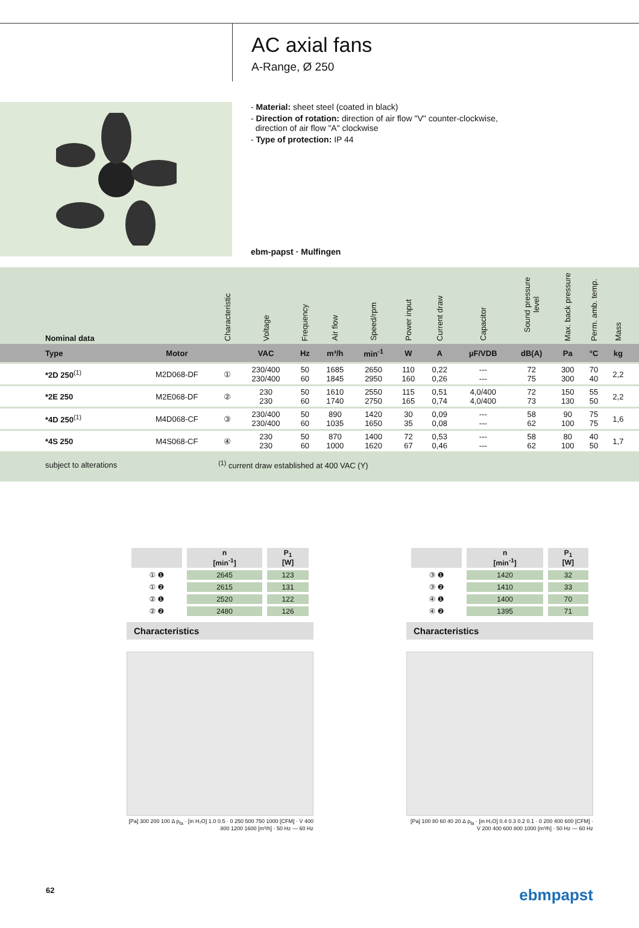AC axial fans
A-Range, Ø 250
- Material: sheet steel (coated in black)
- Direction of rotation: direction of air flow "V" counter-clockwise,
direction of air flow "A" clockwise
- Type of protection: IP 44
ebm-papst · Mulfingen
| Nominal data | | Characteristic | Voltage | Frequency | Air flow | Speed/rpm | Power input | Current draw | Capacitor | Sound pressure level | Max. back pressure | Perm. amb. temp. | Mass | |
| --- | --- | --- | --- | --- | --- | --- | --- | --- | --- | --- | --- | --- | --- | --- |
| Type | Motor | | VAC | Hz | m³/h | min<sup>-1</sup> | W | A | µF/VDB | dB(A) | Pa | °C | kg | |
| *2D 250<sup>(1)</sup> | M2D068-DF | ① | 230/400 230/400 | 50 60 | 1685 1845 | 2650 2950 | 110 160 | 0,22 0,26 | --- --- | 72 75 | 300 300 | 70 40 | 2,2 | |
| *2E 250 | M2E068-DF | ② | 230 230 | 50 60 | 1610 1740 | 2550 2750 | 115 165 | 0,51 0,74 | 4,0/400 4,0/400 | 72 73 | 150 130 | 55 50 | 2,2 | |
| *4D 250<sup>(1)</sup> | M4D068-CF | ③ | 230/400 230/400 | 50 60 | 890 1035 | 1420 1650 | 30 35 | 0,09 0,08 | --- --- | 58 62 | 90 100 | 75 75 | 1,6 | |
| *4S 250 | M4S068-CF | ④ | 230 230 | 50 60 | 870 1000 | 1400 1620 | 72 67 | 0,53 0,46 | --- --- | 58 62 | 80 100 | 40 50 | 1,7 | |
| subject to alterations | | <sup>(1)</sup> current draw established at 400 VAC (Y) | | | | | | | | | | | | |
| | n [min<sup>-1</sup>] | P<sub>1</sub> [W] |
| --- | --- | --- |
| ① ❶ | 2645 | 123 |
| ① ❷ | 2615 | 131 |
| ② ❶ | 2520 | 122 |
| ② ❷ | 2480 | 126 |
Characteristics
[Pa] 300 200 100 Δ p<sub>fa</sub> · [in H₂O] 1.0 0.5 · 0 250 500 750 1000 [CFM] · V̇ 400 800 1200 1600 [m³/h] · 50 Hz — 60 Hz
| | n [min<sup>-1</sup>] | P<sub>1</sub> [W] |
| --- | --- | --- |
| ③ ❶ | 1420 | 32 |
| ③ ❷ | 1410 | 33 |
| ④ ❶ | 1400 | 70 |
| ④ ❷ | 1395 | 71 |
Characteristics
[Pa] 100 80 60 40 20 Δ p<sub>fa</sub> · [in H₂O] 0.4 0.3 0.2 0.1 · 0 200 400 600 [CFM] · V̇ 200 400 600 800 1000 [m³/h] · 50 Hz — 60 Hz
62 ebmpapst